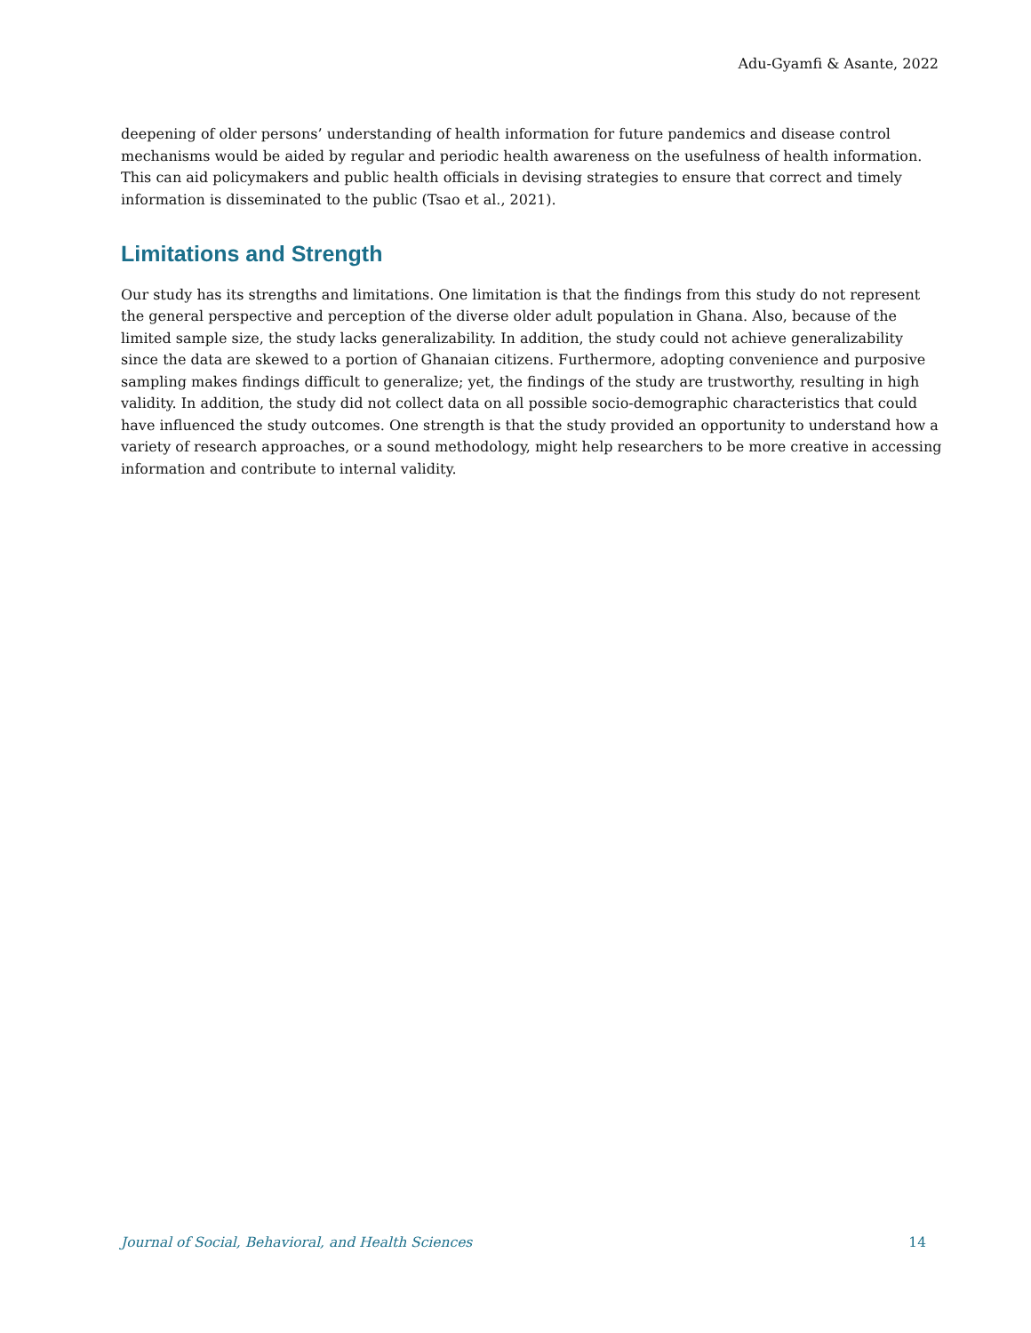Adu-Gyamfi & Asante, 2022
deepening of older persons’ understanding of health information for future pandemics and disease control mechanisms would be aided by regular and periodic health awareness on the usefulness of health information. This can aid policymakers and public health officials in devising strategies to ensure that correct and timely information is disseminated to the public (Tsao et al., 2021).
Limitations and Strength
Our study has its strengths and limitations. One limitation is that the findings from this study do not represent the general perspective and perception of the diverse older adult population in Ghana. Also, because of the limited sample size, the study lacks generalizability. In addition, the study could not achieve generalizability since the data are skewed to a portion of Ghanaian citizens. Furthermore, adopting convenience and purposive sampling makes findings difficult to generalize; yet, the findings of the study are trustworthy, resulting in high validity. In addition, the study did not collect data on all possible socio-demographic characteristics that could have influenced the study outcomes. One strength is that the study provided an opportunity to understand how a variety of research approaches, or a sound methodology, might help researchers to be more creative in accessing information and contribute to internal validity.
Journal of Social, Behavioral, and Health Sciences 14